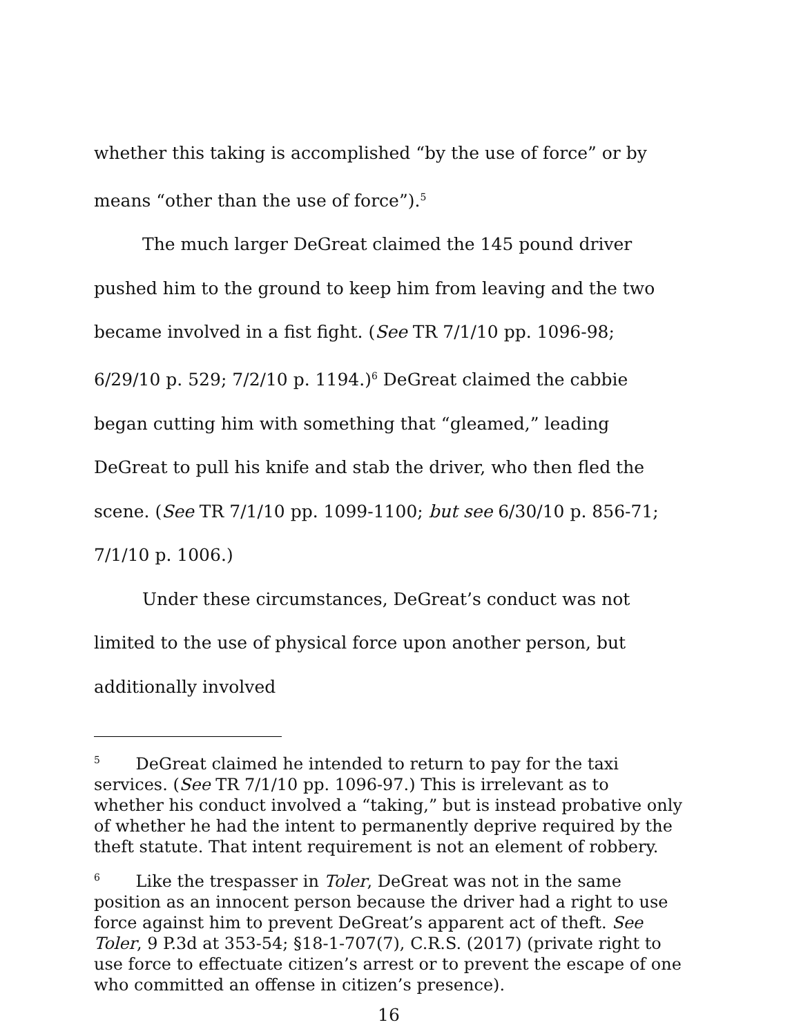whether this taking is accomplished “by the use of force” or by means “other than the use of force”).<sup>5</sup>
The much larger DeGreat claimed the 145 pound driver pushed him to the ground to keep him from leaving and the two became involved in a fist fight. (See TR 7/1/10 pp. 1096-98; 6/29/10 p. 529; 7/2/10 p. 1194.)<sup>6</sup> DeGreat claimed the cabbie began cutting him with something that “gleamed,” leading DeGreat to pull his knife and stab the driver, who then fled the scene. (See TR 7/1/10 pp. 1099-1100; but see 6/30/10 p. 856-71; 7/1/10 p. 1006.)
Under these circumstances, DeGreat’s conduct was not limited to the use of physical force upon another person, but additionally involved
<sup>5</sup> DeGreat claimed he intended to return to pay for the taxi services. (See TR 7/1/10 pp. 1096-97.) This is irrelevant as to whether his conduct involved a “taking,” but is instead probative only of whether he had the intent to permanently deprive required by the theft statute. That intent requirement is not an element of robbery.
<sup>6</sup> Like the trespasser in Toler, DeGreat was not in the same position as an innocent person because the driver had a right to use force against him to prevent DeGreat’s apparent act of theft. See Toler, 9 P.3d at 353-54; §18-1-707(7), C.R.S. (2017) (private right to use force to effectuate citizen’s arrest or to prevent the escape of one who committed an offense in citizen’s presence).
16